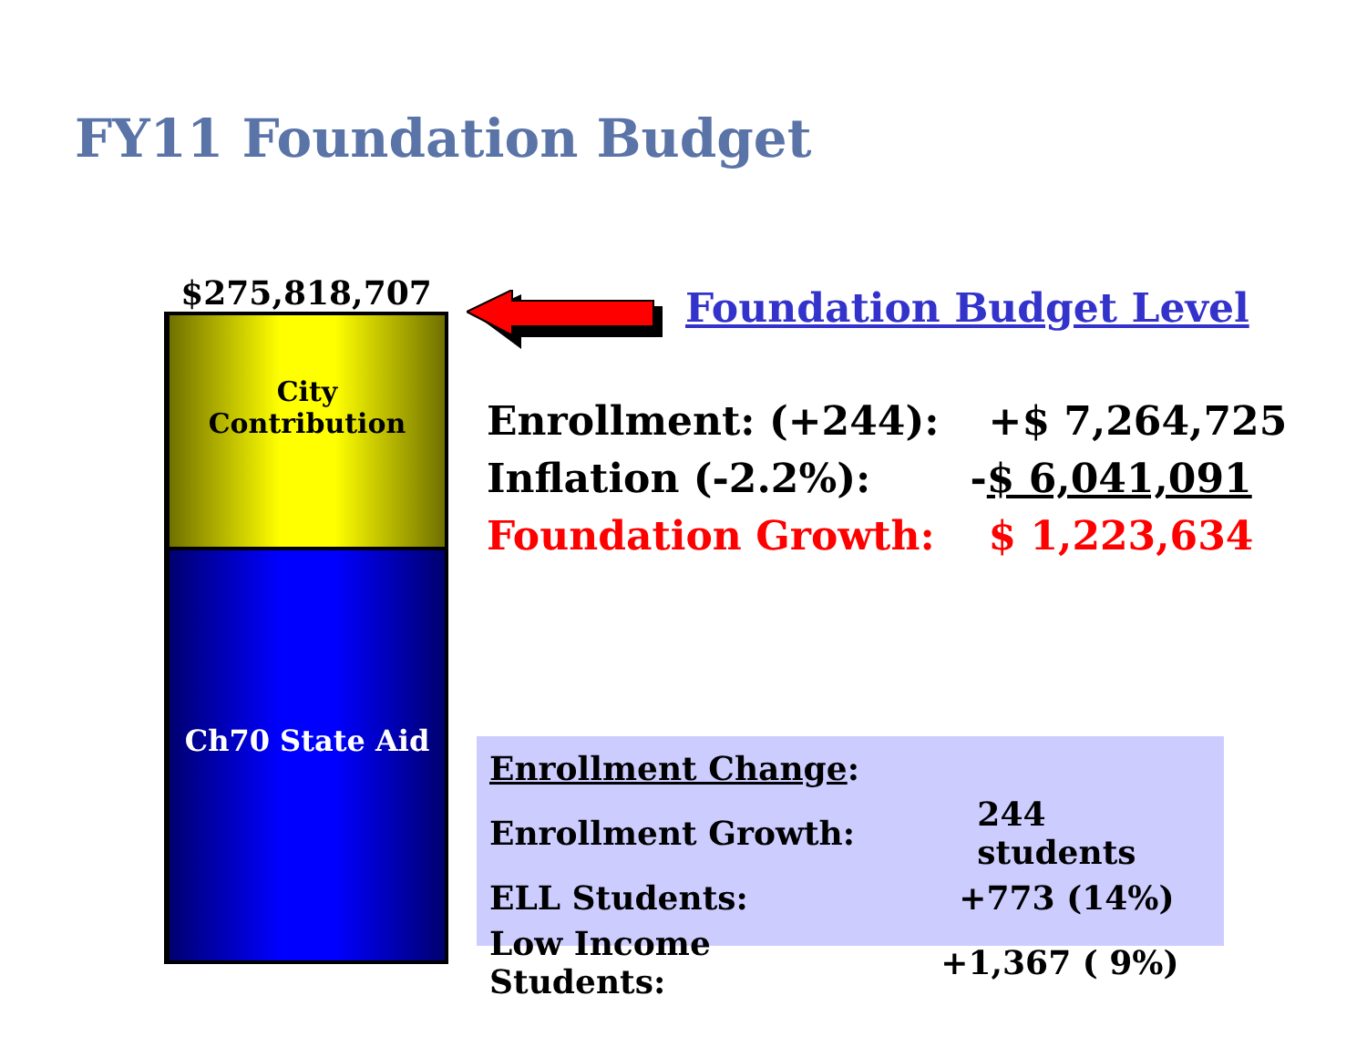FY11 Foundation Budget
$275,818,707
City
Contribution
Ch70 State Aid
Foundation Budget Level
| Enrollment: (+244): | +$ 7,264,725 |
| Inflation (-2.2%): | - $ 6,041,091 |
| Foundation Growth: | $ 1,223,634 |
| Enrollment Change : | |
| Enrollment Growth: | 244 students |
| ELL Students: | +773 (14%) |
| Low Income Students: | +1,367 ( 9%) |